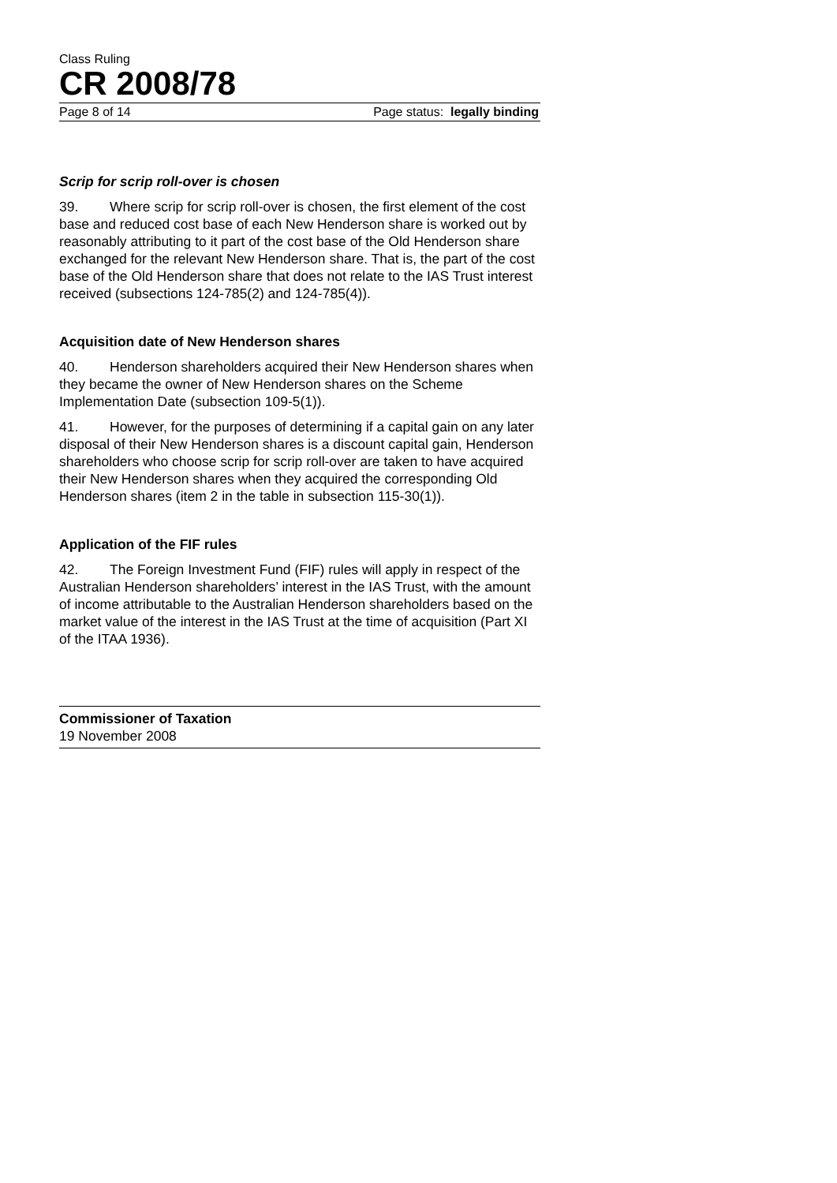Class Ruling
CR 2008/78
Page 8 of 14 Page status: legally binding
Scrip for scrip roll-over is chosen
39. Where scrip for scrip roll-over is chosen, the first element of the cost base and reduced cost base of each New Henderson share is worked out by reasonably attributing to it part of the cost base of the Old Henderson share exchanged for the relevant New Henderson share. That is, the part of the cost base of the Old Henderson share that does not relate to the IAS Trust interest received (subsections 124-785(2) and 124-785(4)).
Acquisition date of New Henderson shares
40. Henderson shareholders acquired their New Henderson shares when they became the owner of New Henderson shares on the Scheme Implementation Date (subsection 109-5(1)).
41. However, for the purposes of determining if a capital gain on any later disposal of their New Henderson shares is a discount capital gain, Henderson shareholders who choose scrip for scrip roll-over are taken to have acquired their New Henderson shares when they acquired the corresponding Old Henderson shares (item 2 in the table in subsection 115-30(1)).
Application of the FIF rules
42. The Foreign Investment Fund (FIF) rules will apply in respect of the Australian Henderson shareholders’ interest in the IAS Trust, with the amount of income attributable to the Australian Henderson shareholders based on the market value of the interest in the IAS Trust at the time of acquisition (Part XI of the ITAA 1936).
Commissioner of Taxation
19 November 2008